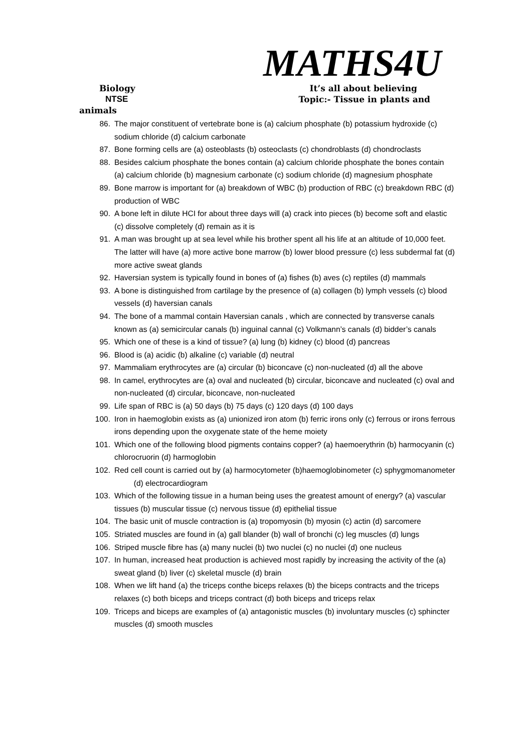MATHS4U
Biology It’s all about believing
NTSE Topic:- Tissue in plants and
animals
86. The major constituent of vertebrate bone is (a) calcium phosphate (b) potassium hydroxide (c) sodium chloride (d) calcium carbonate
87. Bone forming cells are (a) osteoblasts (b) osteoclasts (c) chondroblasts (d) chondroclasts
88. Besides calcium phosphate the bones contain (a) calcium chloride phosphate the bones contain (a) calcium chloride (b) magnesium carbonate (c) sodium chloride (d) magnesium phosphate
89. Bone marrow is important for (a) breakdown of WBC (b) production of RBC (c) breakdown RBC (d) production of WBC
90. A bone left in dilute HCI for about three days will (a) crack into pieces (b) become soft and elastic (c) dissolve completely (d) remain as it is
91. A man was brought up at sea level while his brother spent all his life at an altitude of 10,000 feet. The latter will have (a) more active bone marrow (b) lower blood pressure (c) less subdermal fat (d) more active sweat glands
92. Haversian system is typically found in bones of (a) fishes (b) aves (c) reptiles (d) mammals
93. A bone is distinguished from cartilage by the presence of (a) collagen (b) lymph vessels (c) blood vessels (d) haversian canals
94. The bone of a mammal contain Haversian canals , which are connected by transverse canals known as (a) semicircular canals (b) inguinal cannal (c) Volkmann’s canals (d) bidder’s canals
95. Which one of these is a kind of tissue? (a) lung (b) kidney (c) blood (d) pancreas
96. Blood is (a) acidic (b) alkaline (c) variable (d) neutral
97. Mammaliam erythrocytes are (a) circular (b) biconcave (c) non-nucleated (d) all the above
98. In camel, erythrocytes are (a) oval and nucleated (b) circular, biconcave and nucleated (c) oval and non-nucleated (d) circular, biconcave, non-nucleated
99. Life span of RBC is (a) 50 days (b) 75 days (c) 120 days (d) 100 days
100. Iron in haemoglobin exists as (a) unionized iron atom (b) ferric irons only (c) ferrous or irons ferrous irons depending upon the oxygenate state of the heme moiety
101. Which one of the following blood pigments contains copper? (a) haemoerythrin (b) harmocyanin (c) chlorocruorin (d) harmoglobin
102. Red cell count is carried out by (a) harmocytometer (b)haemoglobinometer (c) sphygmomanometer (d) electrocardiogram
103. Which of the following tissue in a human being uses the greatest amount of energy? (a) vascular tissues (b) muscular tissue (c) nervous tissue (d) epithelial tissue
104. The basic unit of muscle contraction is (a) tropomyosin (b) myosin (c) actin (d) sarcomere
105. Striated muscles are found in (a) gall blander (b) wall of bronchi (c) leg muscles (d) lungs
106. Striped muscle fibre has (a) many nuclei (b) two nuclei (c) no nuclei (d) one nucleus
107. In human, increased heat production is achieved most rapidly by increasing the activity of the (a) sweat gland (b) liver (c) skeletal muscle (d) brain
108. When we lift hand (a) the triceps conthe biceps relaxes (b) the biceps contracts and the triceps relaxes (c) both biceps and triceps contract (d) both biceps and triceps relax
109. Triceps and biceps are examples of (a) antagonistic muscles (b) involuntary muscles (c) sphincter muscles (d) smooth muscles